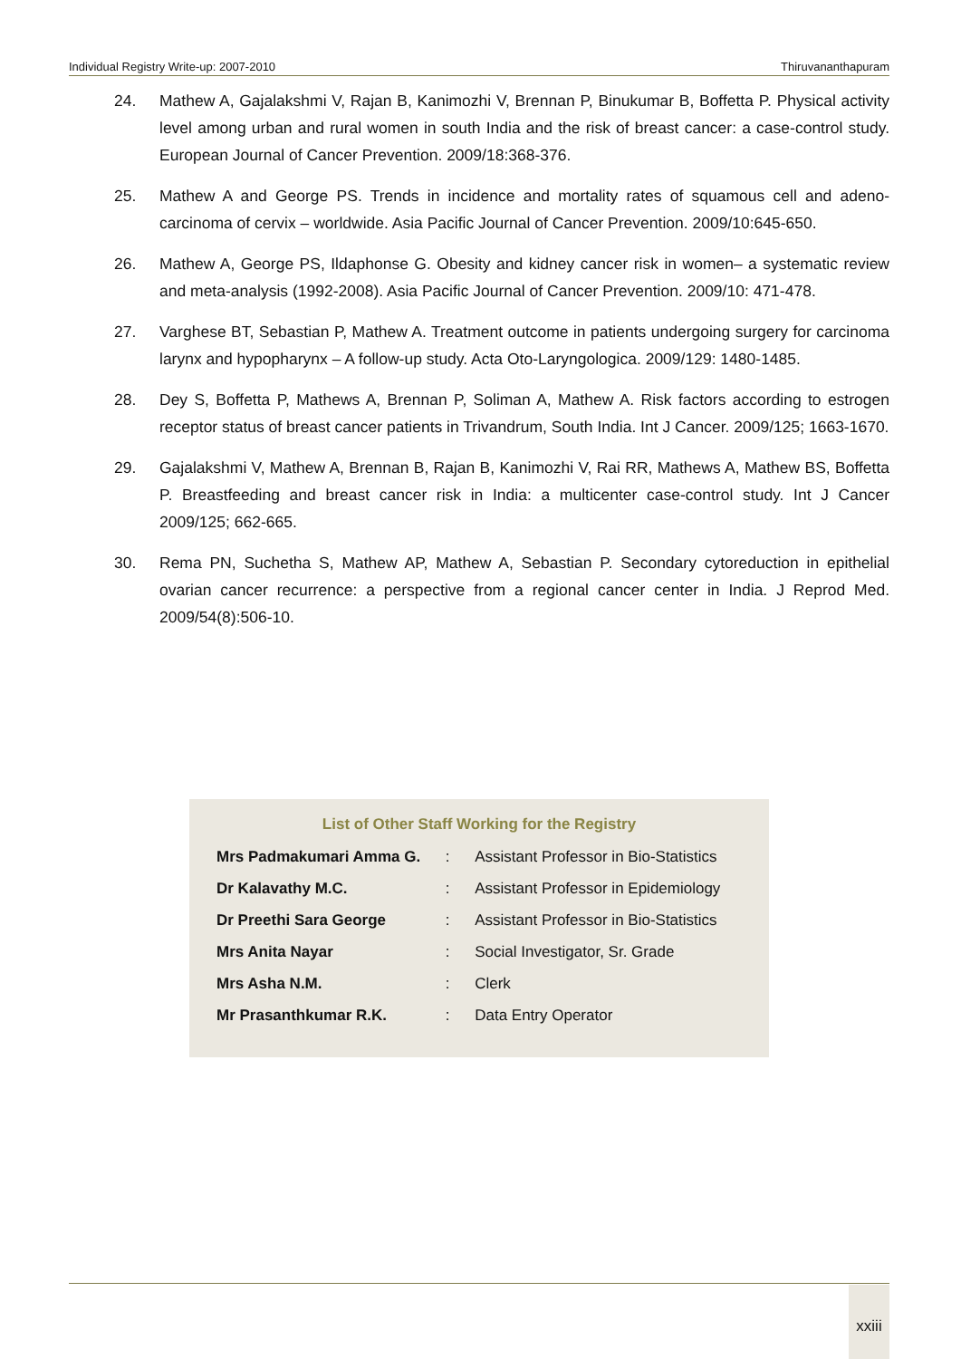Individual Registry Write-up: 2007-2010 Thiruvananthapuram
24. Mathew A, Gajalakshmi V, Rajan B, Kanimozhi V, Brennan P, Binukumar B, Boffetta P. Physical activity level among urban and rural women in south India and the risk of breast cancer: a case-control study. European Journal of Cancer Prevention. 2009/18:368-376.
25. Mathew A and George PS. Trends in incidence and mortality rates of squamous cell and adeno-carcinoma of cervix – worldwide. Asia Pacific Journal of Cancer Prevention. 2009/10:645-650.
26. Mathew A, George PS, Ildaphonse G. Obesity and kidney cancer risk in women– a systematic review and meta-analysis (1992-2008). Asia Pacific Journal of Cancer Prevention. 2009/10: 471-478.
27. Varghese BT, Sebastian P, Mathew A. Treatment outcome in patients undergoing surgery for carcinoma larynx and hypopharynx – A follow-up study. Acta Oto-Laryngologica. 2009/129: 1480-1485.
28. Dey S, Boffetta P, Mathews A, Brennan P, Soliman A, Mathew A. Risk factors according to estrogen receptor status of breast cancer patients in Trivandrum, South India. Int J Cancer. 2009/125; 1663-1670.
29. Gajalakshmi V, Mathew A, Brennan B, Rajan B, Kanimozhi V, Rai RR, Mathews A, Mathew BS, Boffetta P. Breastfeeding and breast cancer risk in India: a multicenter case-control study. Int J Cancer 2009/125; 662-665.
30. Rema PN, Suchetha S, Mathew AP, Mathew A, Sebastian P. Secondary cytoreduction in epithelial ovarian cancer recurrence: a perspective from a regional cancer center in India. J Reprod Med. 2009/54(8):506-10.
List of Other Staff Working for the Registry
| Mrs Padmakumari Amma G. | : | Assistant Professor in Bio-Statistics |
| Dr Kalavathy M.C. | : | Assistant Professor in Epidemiology |
| Dr Preethi Sara George | : | Assistant Professor in Bio-Statistics |
| Mrs Anita Nayar | : | Social Investigator, Sr. Grade |
| Mrs Asha N.M. | : | Clerk |
| Mr Prasanthkumar R.K. | : | Data Entry Operator |
xxiii